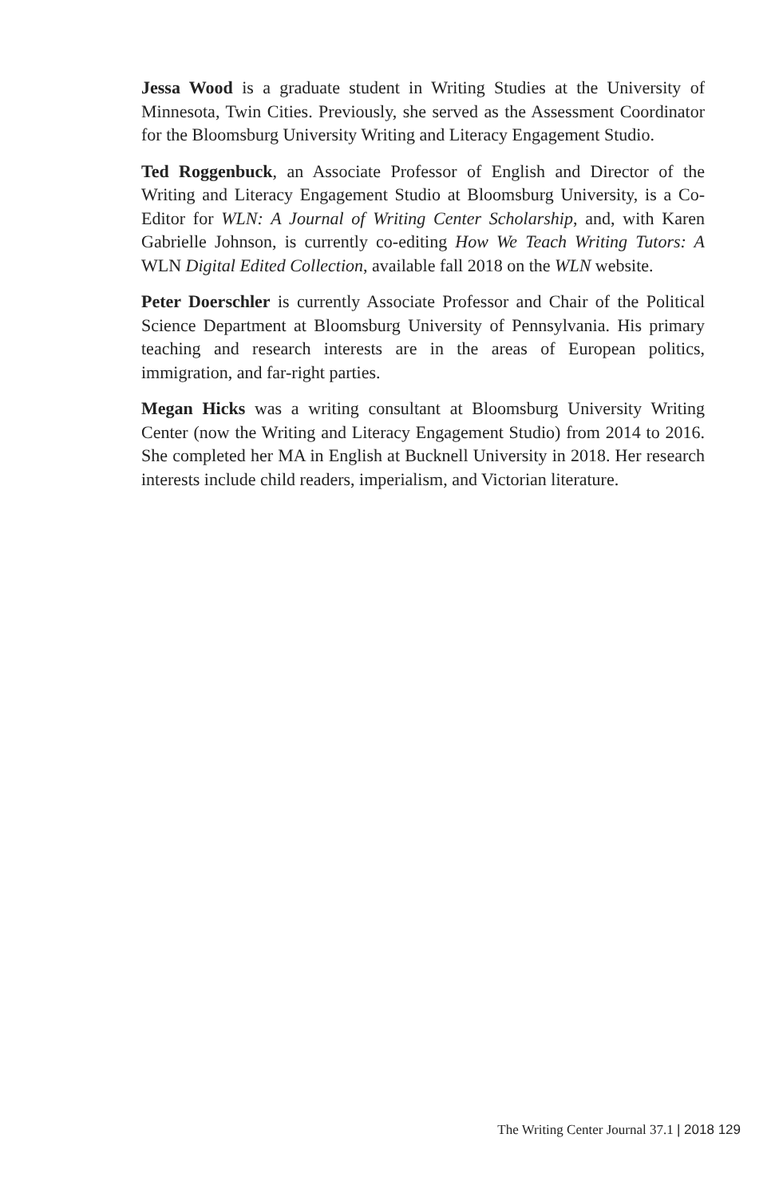Jessa Wood is a graduate student in Writing Studies at the University of Minnesota, Twin Cities. Previously, she served as the Assessment Coordinator for the Bloomsburg University Writing and Literacy Engagement Studio.
Ted Roggenbuck, an Associate Professor of English and Director of the Writing and Literacy Engagement Studio at Bloomsburg University, is a Co-Editor for WLN: A Journal of Writing Center Scholarship, and, with Karen Gabrielle Johnson, is currently co-editing How We Teach Writing Tutors: A WLN Digital Edited Collection, available fall 2018 on the WLN website.
Peter Doerschler is currently Associate Professor and Chair of the Political Science Department at Bloomsburg University of Pennsylvania. His primary teaching and research interests are in the areas of European politics, immigration, and far-right parties.
Megan Hicks was a writing consultant at Bloomsburg University Writing Center (now the Writing and Literacy Engagement Studio) from 2014 to 2016. She completed her MA in English at Bucknell University in 2018. Her research interests include child readers, imperialism, and Victorian literature.
The Writing Center Journal 37.1 | 2018 129